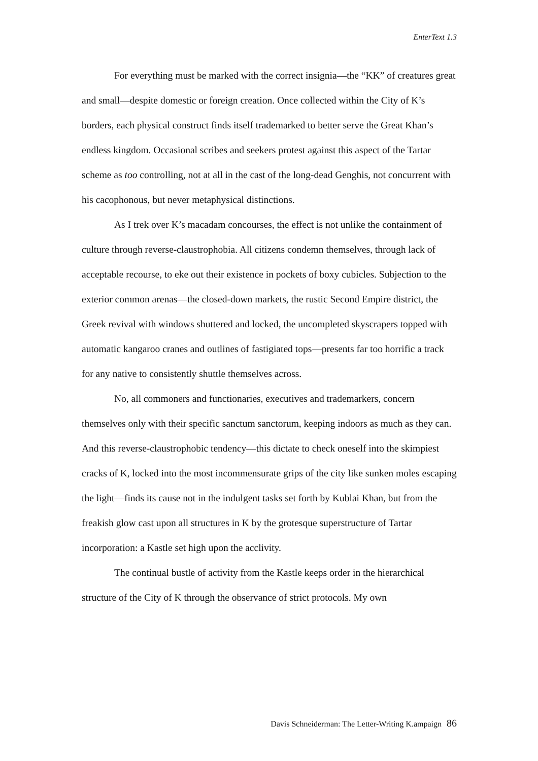EnterText 1.3
For everything must be marked with the correct insignia—the “KK” of creatures great and small—despite domestic or foreign creation. Once collected within the City of K’s borders, each physical construct finds itself trademarked to better serve the Great Khan’s endless kingdom. Occasional scribes and seekers protest against this aspect of the Tartar scheme as too controlling, not at all in the cast of the long-dead Genghis, not concurrent with his cacophonous, but never metaphysical distinctions.
As I trek over K’s macadam concourses, the effect is not unlike the containment of culture through reverse-claustrophobia. All citizens condemn themselves, through lack of acceptable recourse, to eke out their existence in pockets of boxy cubicles. Subjection to the exterior common arenas—the closed-down markets, the rustic Second Empire district, the Greek revival with windows shuttered and locked, the uncompleted skyscrapers topped with automatic kangaroo cranes and outlines of fastigiated tops—presents far too horrific a track for any native to consistently shuttle themselves across.
No, all commoners and functionaries, executives and trademarkers, concern themselves only with their specific sanctum sanctorum, keeping indoors as much as they can. And this reverse-claustrophobic tendency—this dictate to check oneself into the skimpiest cracks of K, locked into the most incommensurate grips of the city like sunken moles escaping the light—finds its cause not in the indulgent tasks set forth by Kublai Khan, but from the freakish glow cast upon all structures in K by the grotesque superstructure of Tartar incorporation: a Kastle set high upon the acclivity.
The continual bustle of activity from the Kastle keeps order in the hierarchical structure of the City of K through the observance of strict protocols. My own
Davis Schneiderman: The Letter-Writing K.ampaign 86